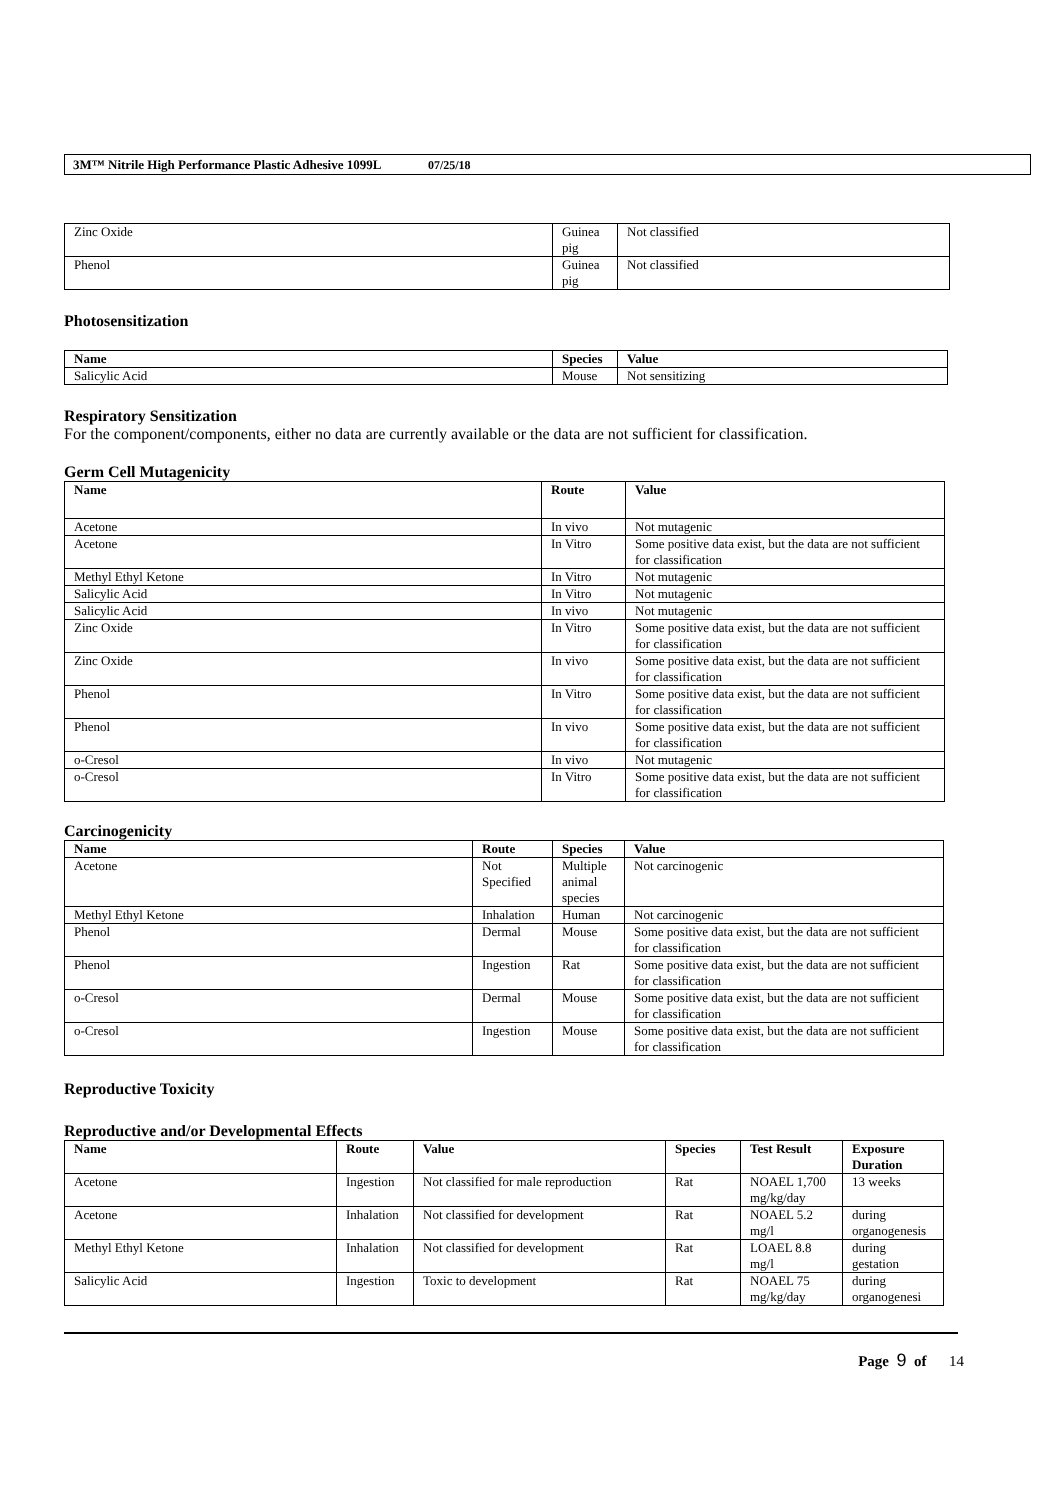3M™ Nitrile High Performance Plastic Adhesive 1099L 07/25/18
| Zinc Oxide | Guinea pig | Not classified |
| Phenol | Guinea pig | Not classified |
Photosensitization
| Name | Species | Value |
| --- | --- | --- |
| Salicylic Acid | Mouse | Not sensitizing |
Respiratory Sensitization
For the component/components, either no data are currently available or the data are not sufficient for classification.
Germ Cell Mutagenicity
| Name | Route | Value |
| --- | --- | --- |
| Acetone | In vivo | Not mutagenic |
| Acetone | In Vitro | Some positive data exist, but the data are not sufficient for classification |
| Methyl Ethyl Ketone | In Vitro | Not mutagenic |
| Salicylic Acid | In Vitro | Not mutagenic |
| Salicylic Acid | In vivo | Not mutagenic |
| Zinc Oxide | In Vitro | Some positive data exist, but the data are not sufficient for classification |
| Zinc Oxide | In vivo | Some positive data exist, but the data are not sufficient for classification |
| Phenol | In Vitro | Some positive data exist, but the data are not sufficient for classification |
| Phenol | In vivo | Some positive data exist, but the data are not sufficient for classification |
| o-Cresol | In vivo | Not mutagenic |
| o-Cresol | In Vitro | Some positive data exist, but the data are not sufficient for classification |
Carcinogenicity
| Name | Route | Species | Value |
| --- | --- | --- | --- |
| Acetone | Not Specified | Multiple animal species | Not carcinogenic |
| Methyl Ethyl Ketone | Inhalation | Human | Not carcinogenic |
| Phenol | Dermal | Mouse | Some positive data exist, but the data are not sufficient for classification |
| Phenol | Ingestion | Rat | Some positive data exist, but the data are not sufficient for classification |
| o-Cresol | Dermal | Mouse | Some positive data exist, but the data are not sufficient for classification |
| o-Cresol | Ingestion | Mouse | Some positive data exist, but the data are not sufficient for classification |
Reproductive Toxicity
Reproductive and/or Developmental Effects
| Name | Route | Value | Species | Test Result | Exposure Duration |
| --- | --- | --- | --- | --- | --- |
| Acetone | Ingestion | Not classified for male reproduction | Rat | NOAEL 1,700 mg/kg/day | 13 weeks |
| Acetone | Inhalation | Not classified for development | Rat | NOAEL 5.2 mg/l | during organogenesis |
| Methyl Ethyl Ketone | Inhalation | Not classified for development | Rat | LOAEL 8.8 mg/l | during gestation |
| Salicylic Acid | Ingestion | Toxic to development | Rat | NOAEL 75 mg/kg/day | during organogenesi |
Page 9 of 14